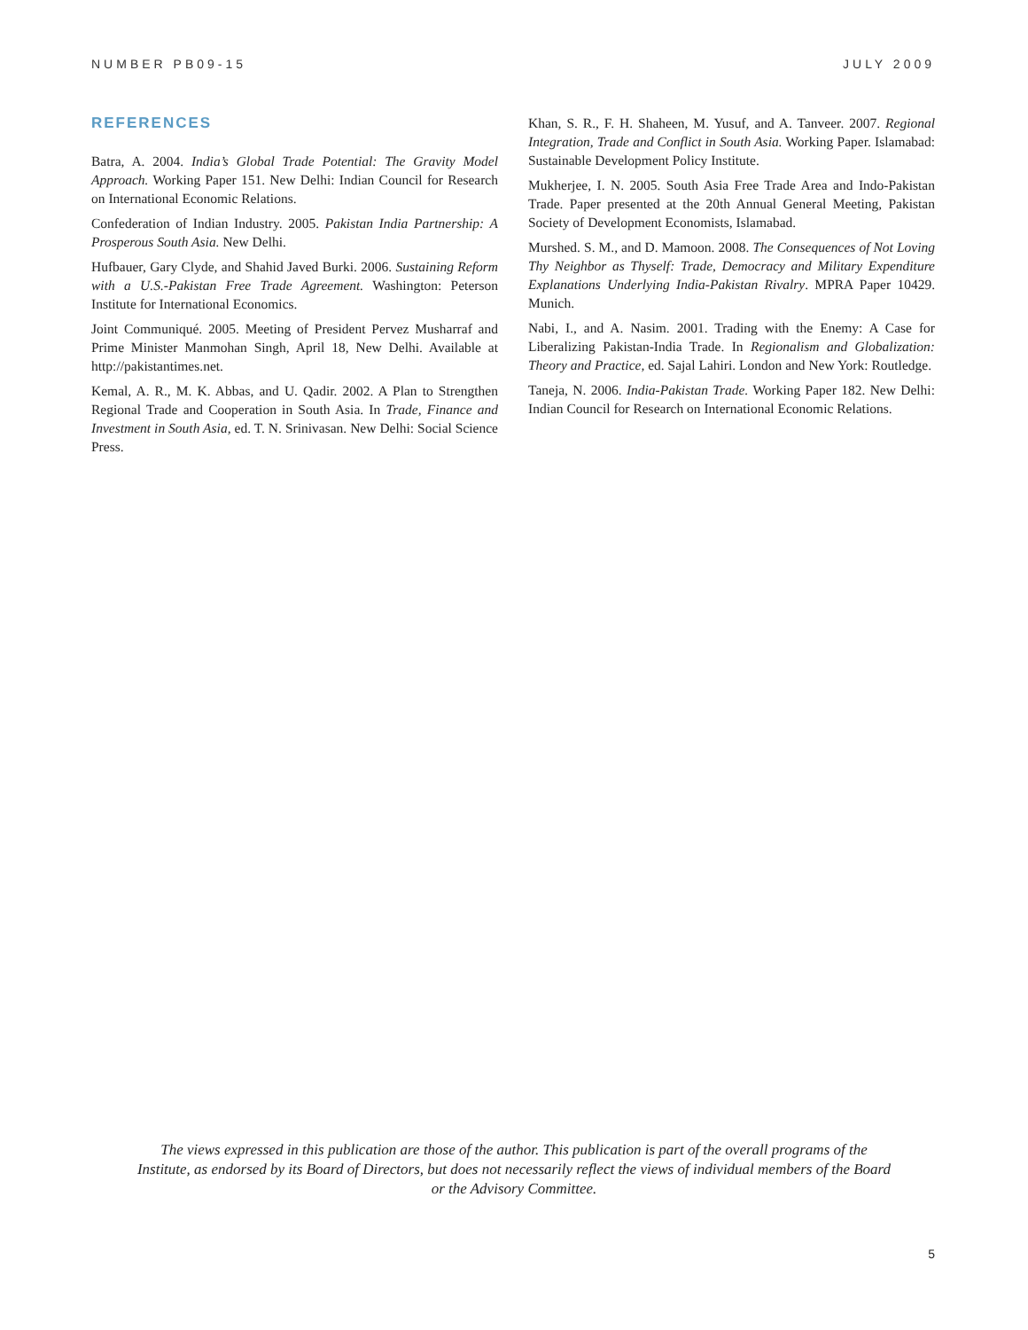NUMBER PB09-15 JULY 2009
REFERENCES
Batra, A. 2004. India’s Global Trade Potential: The Gravity Model Approach. Working Paper 151. New Delhi: Indian Council for Research on International Economic Relations.
Confederation of Indian Industry. 2005. Pakistan India Partnership: A Prosperous South Asia. New Delhi.
Hufbauer, Gary Clyde, and Shahid Javed Burki. 2006. Sustaining Reform with a U.S.-Pakistan Free Trade Agreement. Washington: Peterson Institute for International Economics.
Joint Communiqué. 2005. Meeting of President Pervez Musharraf and Prime Minister Manmohan Singh, April 18, New Delhi. Available at http://pakistantimes.net.
Kemal, A. R., M. K. Abbas, and U. Qadir. 2002. A Plan to Strengthen Regional Trade and Cooperation in South Asia. In Trade, Finance and Investment in South Asia, ed. T. N. Srinivasan. New Delhi: Social Science Press.
Khan, S. R., F. H. Shaheen, M. Yusuf, and A. Tanveer. 2007. Regional Integration, Trade and Conflict in South Asia. Working Paper. Islamabad: Sustainable Development Policy Institute.
Mukherjee, I. N. 2005. South Asia Free Trade Area and Indo-Pakistan Trade. Paper presented at the 20th Annual General Meeting, Pakistan Society of Development Economists, Islamabad.
Murshed. S. M., and D. Mamoon. 2008. The Consequences of Not Loving Thy Neighbor as Thyself: Trade, Democracy and Military Expenditure Explanations Underlying India-Pakistan Rivalry. MPRA Paper 10429. Munich.
Nabi, I., and A. Nasim. 2001. Trading with the Enemy: A Case for Liberalizing Pakistan-India Trade. In Regionalism and Globalization: Theory and Practice, ed. Sajal Lahiri. London and New York: Routledge.
Taneja, N. 2006. India-Pakistan Trade. Working Paper 182. New Delhi: Indian Council for Research on International Economic Relations.
The views expressed in this publication are those of the author. This publication is part of the overall programs of the Institute, as endorsed by its Board of Directors, but does not necessarily reflect the views of individual members of the Board or the Advisory Committee.
5